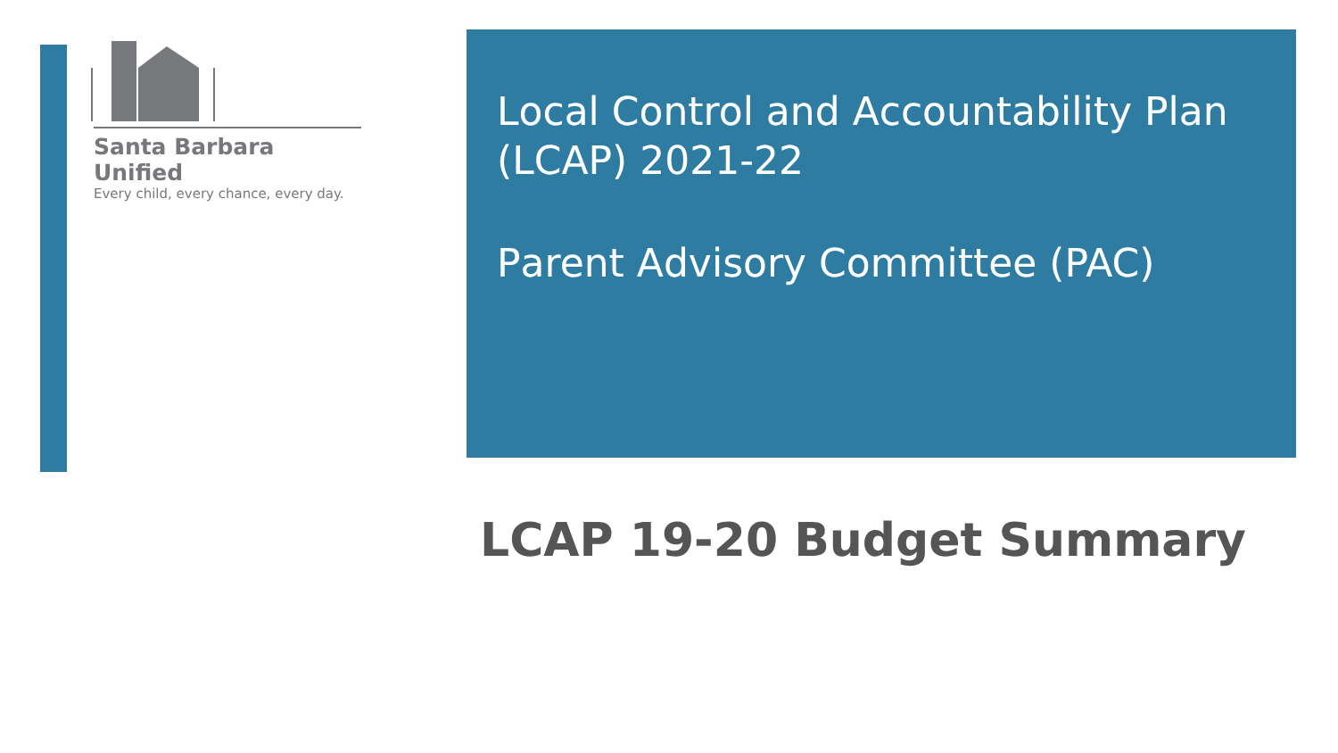Santa Barbara Unified
Every child, every chance, every day.
Local Control and Accountability Plan (LCAP) 2021-22
Parent Advisory Committee (PAC)
LCAP 19-20 Budget Summary